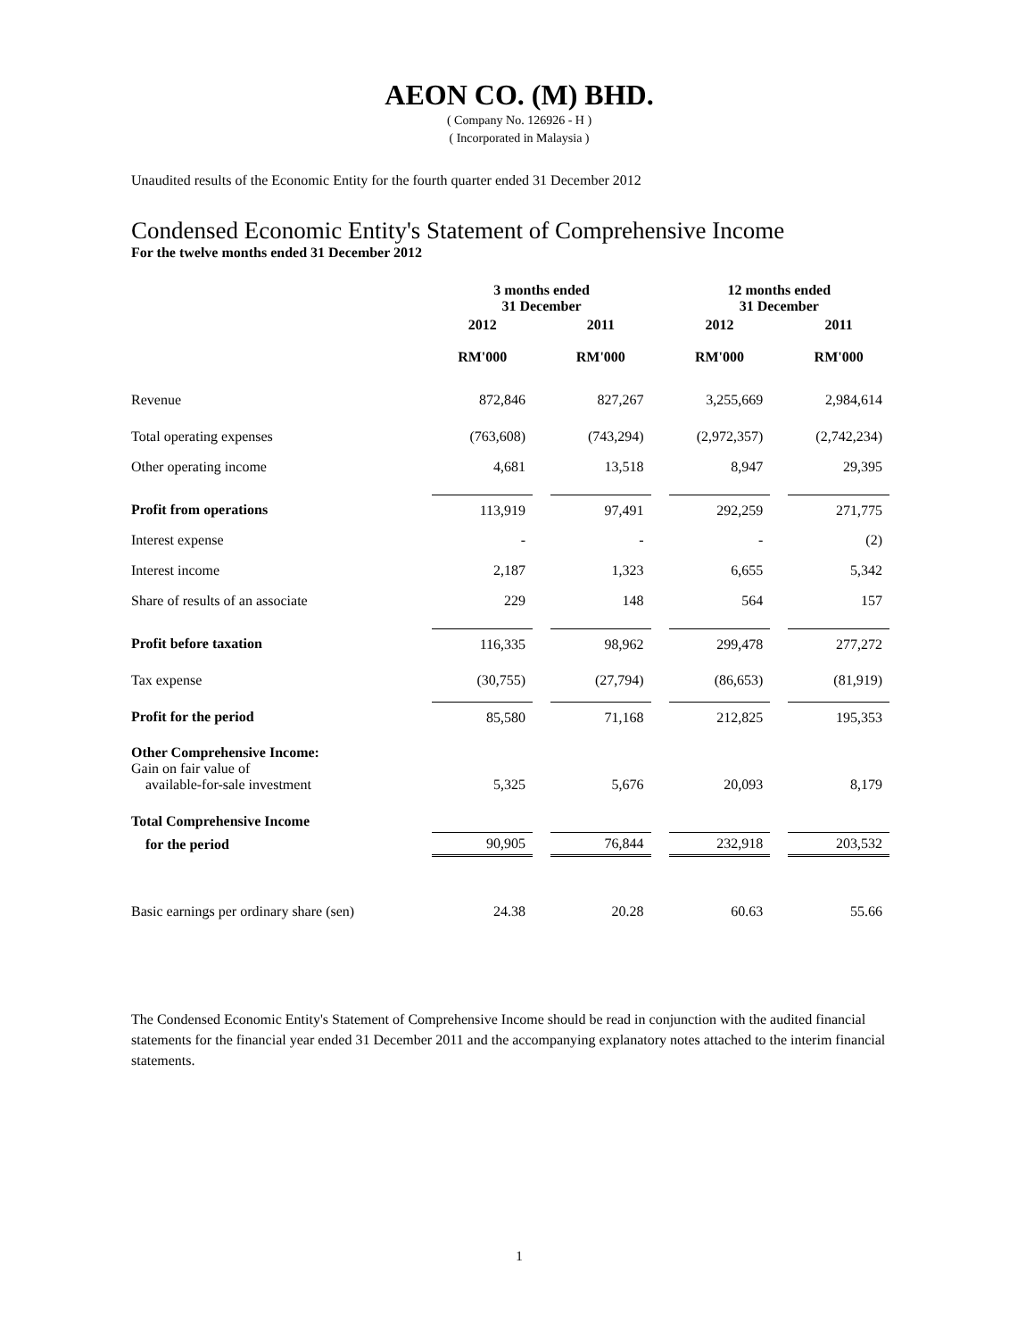AEON CO. (M) BHD.
( Company No. 126926 - H )
( Incorporated in Malaysia )
Unaudited results of the Economic Entity for the fourth quarter ended 31 December 2012
Condensed Economic Entity's Statement of Comprehensive Income
For the twelve months ended 31 December 2012
| | 3 months ended 31 December | | 12 months ended 31 December | |
| | 2012 | 2011 | 2012 | 2011 |
| | RM'000 | RM'000 | RM'000 | RM'000 |
| Revenue | 872,846 | 827,267 | 3,255,669 | 2,984,614 |
| Total operating expenses | (763,608) | (743,294) | (2,972,357) | (2,742,234) |
| Other operating income | 4,681 | 13,518 | 8,947 | 29,395 |
| Profit from operations | 113,919 | 97,491 | 292,259 | 271,775 |
| Interest expense | - | - | - | (2) |
| Interest income | 2,187 | 1,323 | 6,655 | 5,342 |
| Share of results of an associate | 229 | 148 | 564 | 157 |
| Profit before taxation | 116,335 | 98,962 | 299,478 | 277,272 |
| Tax expense | (30,755) | (27,794) | (86,653) | (81,919) |
| Profit for the period | 85,580 | 71,168 | 212,825 | 195,353 |
| Other Comprehensive Income: Gain on fair value of available-for-sale investment | 5,325 | 5,676 | 20,093 | 8,179 |
| Total Comprehensive Income | | | | |
| for the period | 90,905 | 76,844 | 232,918 | 203,532 |
| Basic earnings per ordinary share (sen) | 24.38 | 20.28 | 60.63 | 55.66 |
The Condensed Economic Entity's Statement of Comprehensive Income should be read in conjunction with the audited financial statements for the financial year ended 31 December 2011 and the accompanying explanatory notes attached to the interim financial statements.
1